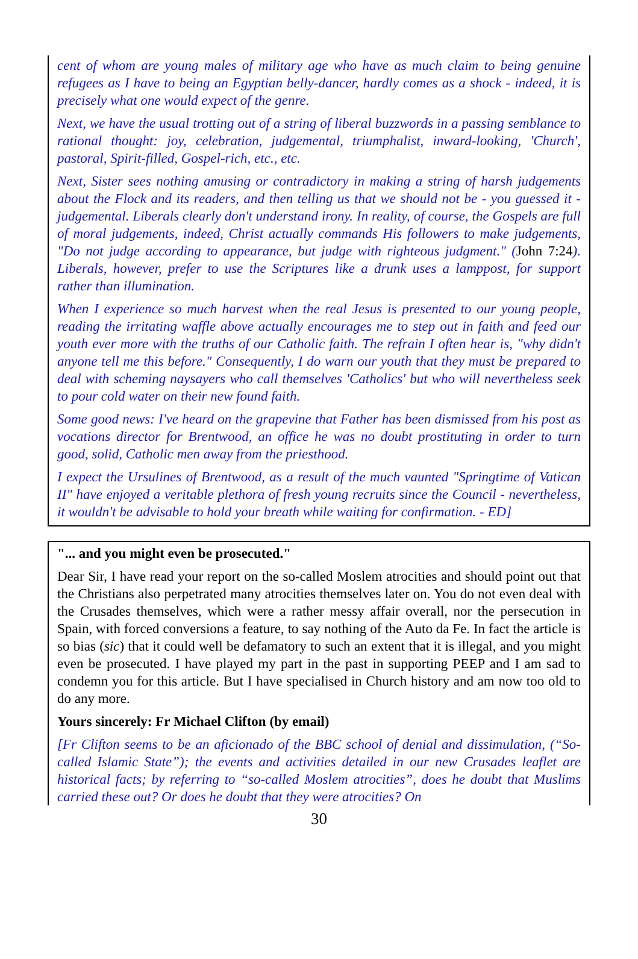cent of whom are young males of military age who have as much claim to being genuine refugees as I have to being an Egyptian belly-dancer, hardly comes as a shock - indeed, it is precisely what one would expect of the genre.
Next, we have the usual trotting out of a string of liberal buzzwords in a passing semblance to rational thought: joy, celebration, judgemental, triumphalist, inward-looking, 'Church', pastoral, Spirit-filled, Gospel-rich, etc., etc.
Next, Sister sees nothing amusing or contradictory in making a string of harsh judgements about the Flock and its readers, and then telling us that we should not be - you guessed it - judgemental. Liberals clearly don't understand irony. In reality, of course, the Gospels are full of moral judgements, indeed, Christ actually commands His followers to make judgements, "Do not judge according to appearance, but judge with righteous judgment." (John 7:24). Liberals, however, prefer to use the Scriptures like a drunk uses a lamppost, for support rather than illumination.
When I experience so much harvest when the real Jesus is presented to our young people, reading the irritating waffle above actually encourages me to step out in faith and feed our youth ever more with the truths of our Catholic faith. The refrain I often hear is, "why didn't anyone tell me this before." Consequently, I do warn our youth that they must be prepared to deal with scheming naysayers who call themselves 'Catholics' but who will nevertheless seek to pour cold water on their new found faith.
Some good news: I've heard on the grapevine that Father has been dismissed from his post as vocations director for Brentwood, an office he was no doubt prostituting in order to turn good, solid, Catholic men away from the priesthood.
I expect the Ursulines of Brentwood, as a result of the much vaunted "Springtime of Vatican II" have enjoyed a veritable plethora of fresh young recruits since the Council - nevertheless, it wouldn't be advisable to hold your breath while waiting for confirmation. - ED]
"... and you might even be prosecuted."
Dear Sir, I have read your report on the so-called Moslem atrocities and should point out that the Christians also perpetrated many atrocities themselves later on. You do not even deal with the Crusades themselves, which were a rather messy affair overall, nor the persecution in Spain, with forced conversions a feature, to say nothing of the Auto da Fe. In fact the article is so bias (sic) that it could well be defamatory to such an extent that it is illegal, and you might even be prosecuted. I have played my part in the past in supporting PEEP and I am sad to condemn you for this article. But I have specialised in Church history and am now too old to do any more.
Yours sincerely: Fr Michael Clifton (by email)
[Fr Clifton seems to be an aficionado of the BBC school of denial and dissimulation, (“So-called Islamic State”); the events and activities detailed in our new Crusades leaflet are historical facts; by referring to “so-called Moslem atrocities”, does he doubt that Muslims carried these out? Or does he doubt that they were atrocities? On
30